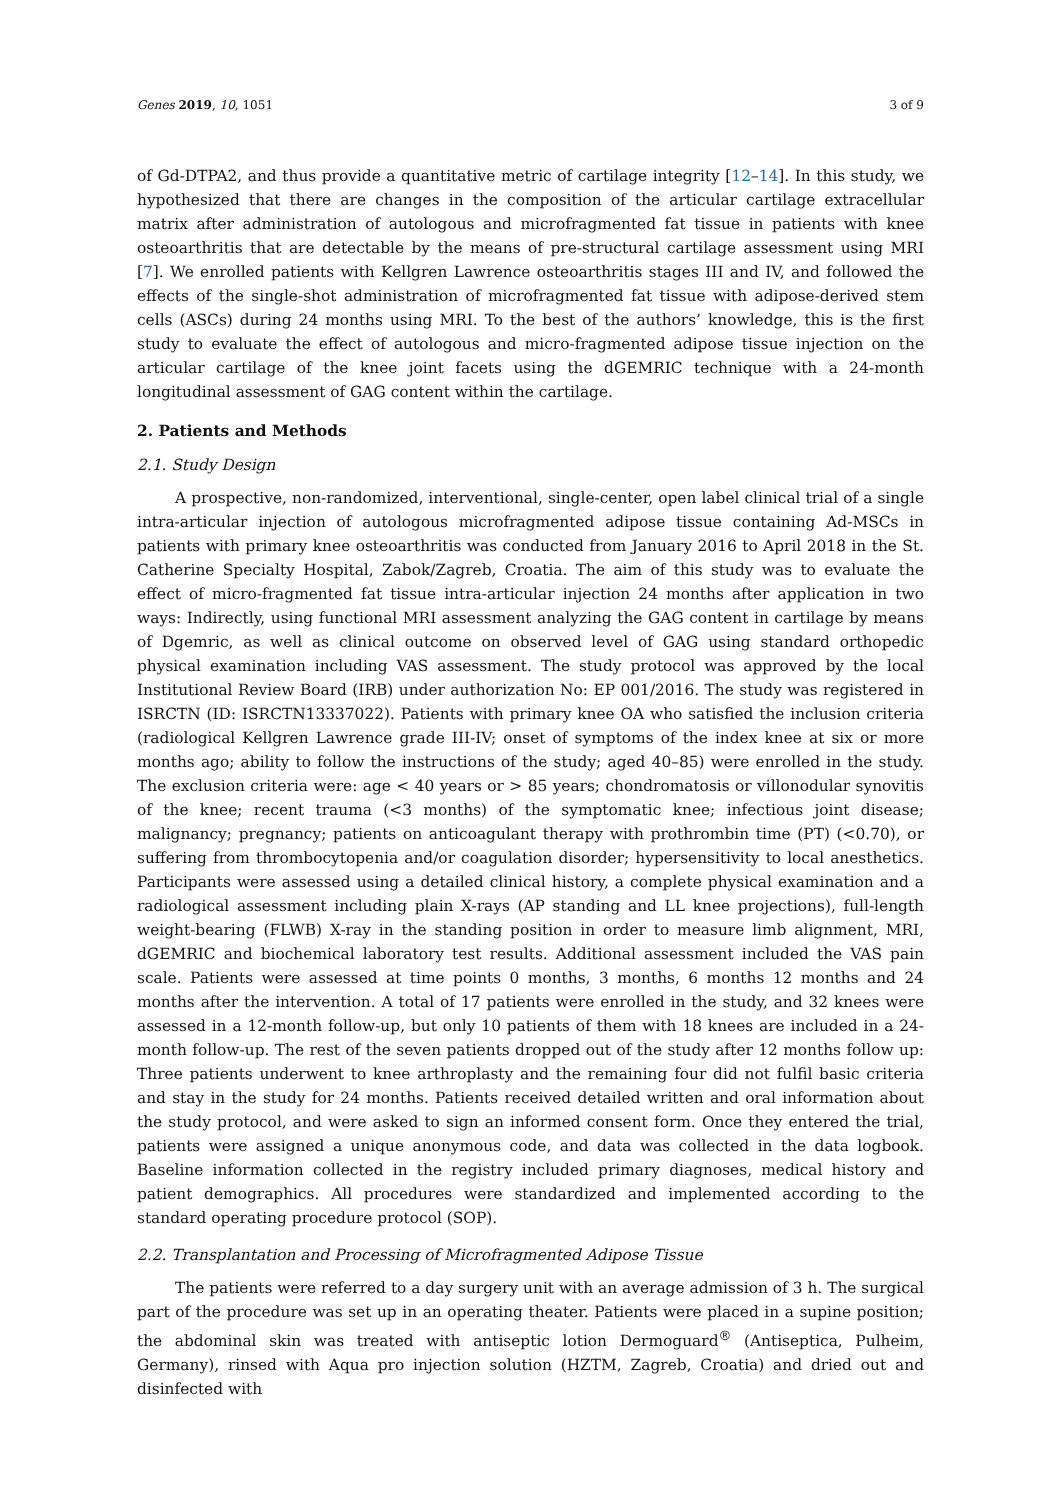Genes 2019, 10, 1051 3 of 9
of Gd-DTPA2, and thus provide a quantitative metric of cartilage integrity [12–14]. In this study, we hypothesized that there are changes in the composition of the articular cartilage extracellular matrix after administration of autologous and microfragmented fat tissue in patients with knee osteoarthritis that are detectable by the means of pre-structural cartilage assessment using MRI [7]. We enrolled patients with Kellgren Lawrence osteoarthritis stages III and IV, and followed the effects of the single-shot administration of microfragmented fat tissue with adipose-derived stem cells (ASCs) during 24 months using MRI. To the best of the authors’ knowledge, this is the first study to evaluate the effect of autologous and micro-fragmented adipose tissue injection on the articular cartilage of the knee joint facets using the dGEMRIC technique with a 24-month longitudinal assessment of GAG content within the cartilage.
2. Patients and Methods
2.1. Study Design
A prospective, non-randomized, interventional, single-center, open label clinical trial of a single intra-articular injection of autologous microfragmented adipose tissue containing Ad-MSCs in patients with primary knee osteoarthritis was conducted from January 2016 to April 2018 in the St. Catherine Specialty Hospital, Zabok/Zagreb, Croatia. The aim of this study was to evaluate the effect of micro-fragmented fat tissue intra-articular injection 24 months after application in two ways: Indirectly, using functional MRI assessment analyzing the GAG content in cartilage by means of Dgemric, as well as clinical outcome on observed level of GAG using standard orthopedic physical examination including VAS assessment. The study protocol was approved by the local Institutional Review Board (IRB) under authorization No: EP 001/2016. The study was registered in ISRCTN (ID: ISRCTN13337022). Patients with primary knee OA who satisfied the inclusion criteria (radiological Kellgren Lawrence grade III-IV; onset of symptoms of the index knee at six or more months ago; ability to follow the instructions of the study; aged 40–85) were enrolled in the study. The exclusion criteria were: age < 40 years or > 85 years; chondromatosis or villonodular synovitis of the knee; recent trauma (<3 months) of the symptomatic knee; infectious joint disease; malignancy; pregnancy; patients on anticoagulant therapy with prothrombin time (PT) (<0.70), or suffering from thrombocytopenia and/or coagulation disorder; hypersensitivity to local anesthetics. Participants were assessed using a detailed clinical history, a complete physical examination and a radiological assessment including plain X-rays (AP standing and LL knee projections), full-length weight-bearing (FLWB) X-ray in the standing position in order to measure limb alignment, MRI, dGEMRIC and biochemical laboratory test results. Additional assessment included the VAS pain scale. Patients were assessed at time points 0 months, 3 months, 6 months 12 months and 24 months after the intervention. A total of 17 patients were enrolled in the study, and 32 knees were assessed in a 12-month follow-up, but only 10 patients of them with 18 knees are included in a 24-month follow-up. The rest of the seven patients dropped out of the study after 12 months follow up: Three patients underwent to knee arthroplasty and the remaining four did not fulfil basic criteria and stay in the study for 24 months. Patients received detailed written and oral information about the study protocol, and were asked to sign an informed consent form. Once they entered the trial, patients were assigned a unique anonymous code, and data was collected in the data logbook. Baseline information collected in the registry included primary diagnoses, medical history and patient demographics. All procedures were standardized and implemented according to the standard operating procedure protocol (SOP).
2.2. Transplantation and Processing of Microfragmented Adipose Tissue
The patients were referred to a day surgery unit with an average admission of 3 h. The surgical part of the procedure was set up in an operating theater. Patients were placed in a supine position; the abdominal skin was treated with antiseptic lotion Dermoguard<sup>®</sup> (Antiseptica, Pulheim, Germany), rinsed with Aqua pro injection solution (HZTM, Zagreb, Croatia) and dried out and disinfected with